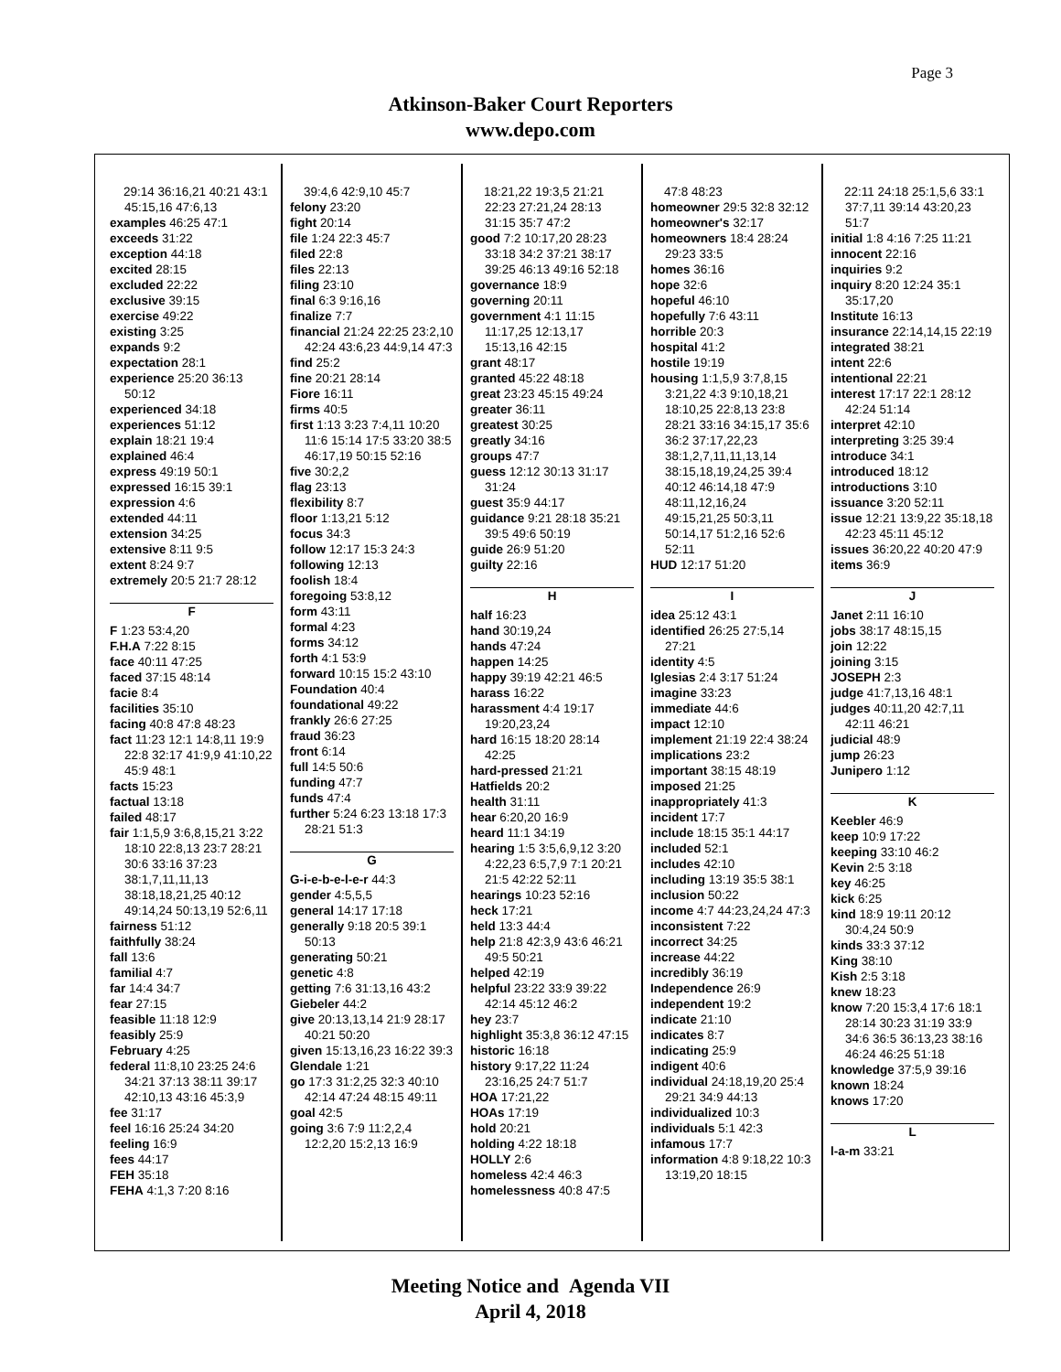Page 3
Atkinson-Baker Court Reporters
www.depo.com
29:14 36:16,21 40:21 43:1 45:15,16 47:6,13
examples 46:25 47:1
exceeds 31:22
exception 44:18
excited 28:15
excluded 22:22
exclusive 39:15
exercise 49:22
existing 3:25
expands 9:2
expectation 28:1
experience 25:20 36:13 50:12
experienced 34:18
experiences 51:12
explain 18:21 19:4
explained 46:4
express 49:19 50:1
expressed 16:15 39:1
expression 4:6
extended 44:11
extension 34:25
extensive 8:11 9:5
extent 8:24 9:7
extremely 20:5 21:7 28:12
F
F 1:23 53:4,20
F.H.A 7:22 8:15
face 40:11 47:25
faced 37:15 48:14
facie 8:4
facilities 35:10
facing 40:8 47:8 48:23
fact 11:23 12:1 14:8,11 19:9 22:8 32:17 41:9,9 41:10,22 45:9 48:1
facts 15:23
factual 13:18
failed 48:17
fair 1:1,5,9 3:6,8,15,21 3:22 18:10 22:8,13 23:7 28:21 30:6 33:16 37:23 38:1,7,11,11,13 38:18,18,21,25 40:12 49:14,24 50:13,19 52:6,11
fairness 51:12
faithfully 38:24
fall 13:6
familial 4:7
far 14:4 34:7
fear 27:15
feasible 11:18 12:9
feasibly 25:9
February 4:25
federal 11:8,10 23:25 24:6 34:21 37:13 38:11 39:17 42:10,13 43:16 45:3,9
fee 31:17
feel 16:16 25:24 34:20
feeling 16:9
fees 44:17
FEH 35:18
FEHA 4:1,3 7:20 8:16
39:4,6 42:9,10 45:7
felony 23:20
fight 20:14
file 1:24 22:3 45:7
filed 22:8
files 22:13
filing 23:10
final 6:3 9:16,16
finalize 7:7
financial 21:24 22:25 23:2,10 42:24 43:6,23 44:9,14 47:3
find 25:2
fine 20:21 28:14
Fiore 16:11
firms 40:5
first 1:13 3:23 7:4,11 10:20 11:6 15:14 17:5 33:20 38:5 46:17,19 50:15 52:16
five 30:2,2
flag 23:13
flexibility 8:7
floor 1:13,21 5:12
focus 34:3
follow 12:17 15:3 24:3
following 12:13
foolish 18:4
foregoing 53:8,12
form 43:11
formal 4:23
forms 34:12
forth 4:1 53:9
forward 10:15 15:2 43:10
Foundation 40:4
foundational 49:22
frankly 26:6 27:25
fraud 36:23
front 6:14
full 14:5 50:6
funding 47:7
funds 47:4
further 5:24 6:23 13:18 17:3 28:21 51:3
G
G-i-e-b-e-l-e-r 44:3
gender 4:5,5,5
general 14:17 17:18
generally 9:18 20:5 39:1 50:13
generating 50:21
genetic 4:8
getting 7:6 31:13,16 43:2
Giebeler 44:2
give 20:13,13,14 21:9 28:17 40:21 50:20
given 15:13,16,23 16:22 39:3
Glendale 1:21
go 17:3 31:2,25 32:3 40:10 42:14 47:24 48:15 49:11
goal 42:5
going 3:6 7:9 11:2,2,4 12:2,20 15:2,13 16:9
18:21,22 19:3,5 21:21 22:23 27:21,24 28:13 31:15 35:7 47:2
good 7:2 10:17,20 28:23 33:18 34:2 37:21 38:17 39:25 46:13 49:16 52:18
governance 18:9
governing 20:11
government 4:1 11:15 11:17,25 12:13,17 15:13,16 42:15
grant 48:17
granted 45:22 48:18
great 23:23 45:15 49:24
greater 36:11
greatest 30:25
greatly 34:16
groups 47:7
guess 12:12 30:13 31:17 31:24
guest 35:9 44:17
guidance 9:21 28:18 35:21 39:5 49:6 50:19
guide 26:9 51:20
guilty 22:16
H
half 16:23
hand 30:19,24
hands 47:24
happen 14:25
happy 39:19 42:21 46:5
harass 16:22
harassment 4:4 19:17 19:20,23,24
hard 16:15 18:20 28:14 42:25
hard-pressed 21:21
Hatfields 20:2
health 31:11
hear 6:20,20 16:9
heard 11:1 34:19
hearing 1:5 3:5,6,9,12 3:20 4:22,23 6:5,7,9 7:1 20:21 21:5 42:22 52:11
hearings 10:23 52:16
heck 17:21
held 13:3 44:4
help 21:8 42:3,9 43:6 46:21 49:5 50:21
helped 42:19
helpful 23:22 33:9 39:22 42:14 45:12 46:2
hey 23:7
highlight 35:3,8 36:12 47:15
historic 16:18
history 9:17,22 11:24 23:16,25 24:7 51:7
HOA 17:21,22
HOAs 17:19
hold 20:21
holding 4:22 18:18
HOLLY 2:6
homeless 42:4 46:3
homelessness 40:8 47:5
47:8 48:23
homeowner 29:5 32:8 32:12
homeowner's 32:17
homeowners 18:4 28:24 29:23 33:5
homes 36:16
hope 32:6
hopeful 46:10
hopefully 7:6 43:11
horrible 20:3
hospital 41:2
hostile 19:19
housing 1:1,5,9 3:7,8,15 3:21,22 4:3 9:10,18,21 18:10,25 22:8,13 23:8 28:21 33:16 34:15,17 35:6 36:2 37:17,22,23 38:1,2,7,11,11,13,14 38:15,18,19,24,25 39:4 40:12 46:14,18 47:9 48:11,12,16,24 49:15,21,25 50:3,11 50:14,17 51:2,16 52:6 52:11
HUD 12:17 51:20
I
idea 25:12 43:1
identified 26:25 27:5,14 27:21
identity 4:5
Iglesias 2:4 3:17 51:24
imagine 33:23
immediate 44:6
impact 12:10
implement 21:19 22:4 38:24
implications 23:2
important 38:15 48:19
imposed 21:25
inappropriately 41:3
incident 17:7
include 18:15 35:1 44:17
included 52:1
includes 42:10
including 13:19 35:5 38:1
inclusion 50:22
income 4:7 44:23,24,24 47:3
inconsistent 7:22
incorrect 34:25
increase 44:22
incredibly 36:19
Independence 26:9
independent 19:2
indicate 21:10
indicates 8:7
indicating 25:9
indigent 40:6
individual 24:18,19,20 25:4 29:21 34:9 44:13
individualized 10:3
individuals 5:1 42:3
infamous 17:7
information 4:8 9:18,22 10:3 13:19,20 18:15
22:11 24:18 25:1,5,6 33:1 37:7,11 39:14 43:20,23 51:7
initial 1:8 4:16 7:25 11:21
innocent 22:16
inquiries 9:2
inquiry 8:20 12:24 35:1 35:17,20
Institute 16:13
insurance 22:14,14,15 22:19
integrated 38:21
intent 22:6
intentional 22:21
interest 17:17 22:1 28:12 42:24 51:14
interpret 42:10
interpreting 3:25 39:4
introduce 34:1
introduced 18:12
introductions 3:10
issuance 3:20 52:11
issue 12:21 13:9,22 35:18,18 42:23 45:11 45:12
issues 36:20,22 40:20 47:9
items 36:9
J
Janet 2:11 16:10
jobs 38:17 48:15,15
join 12:22
joining 3:15
JOSEPH 2:3
judge 41:7,13,16 48:1
judges 40:11,20 42:7,11 42:11 46:21
judicial 48:9
jump 26:23
Junipero 1:12
K
Keebler 46:9
keep 10:9 17:22
keeping 33:10 46:2
Kevin 2:5 3:18
key 46:25
kick 6:25
kind 18:9 19:11 20:12 30:4,24 50:9
kinds 33:3 37:12
King 38:10
Kish 2:5 3:18
knew 18:23
know 7:20 15:3,4 17:6 18:1 28:14 30:23 31:19 33:9 34:6 36:5 36:13,23 38:16 46:24 46:25 51:18
knowledge 37:5,9 39:16
known 18:24
knows 17:20
L
l-a-m 33:21
Meeting Notice and Agenda VII
April 4, 2018